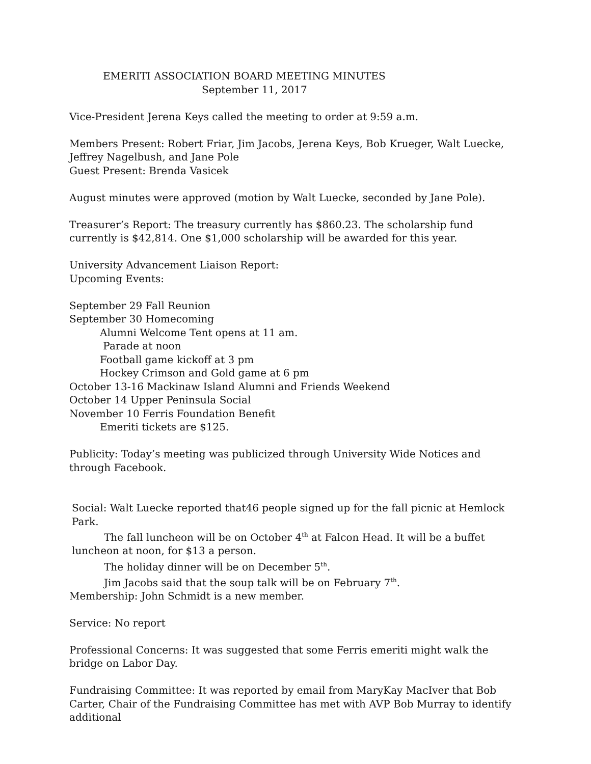EMERITI ASSOCIATION BOARD MEETING MINUTES
September 11, 2017
Vice-President Jerena Keys called the meeting to order at 9:59 a.m.
Members Present: Robert Friar, Jim Jacobs, Jerena Keys, Bob Krueger, Walt Luecke, Jeffrey Nagelbush, and Jane Pole
Guest Present: Brenda Vasicek
August minutes were approved (motion by Walt Luecke, seconded by Jane Pole).
Treasurer’s Report: The treasury currently has $860.23. The scholarship fund currently is $42,814. One $1,000 scholarship will be awarded for this year.
University Advancement Liaison Report:
Upcoming Events:
September 29 Fall Reunion
September 30 Homecoming
Alumni Welcome Tent opens at 11 am.
Parade at noon
Football game kickoff at 3 pm
Hockey Crimson and Gold game at 6 pm
October 13-16 Mackinaw Island Alumni and Friends Weekend
October 14 Upper Peninsula Social
November 10 Ferris Foundation Benefit
Emeriti tickets are $125.
Publicity: Today’s meeting was publicized through University Wide Notices and through Facebook.
Social: Walt Luecke reported that46 people signed up for the fall picnic at Hemlock Park.
The fall luncheon will be on October 4<sup>th</sup> at Falcon Head. It will be a buffet luncheon at noon, for $13 a person.
The holiday dinner will be on December 5<sup>th</sup>.
Jim Jacobs said that the soup talk will be on February 7<sup>th</sup>.
Membership: John Schmidt is a new member.
Service: No report
Professional Concerns: It was suggested that some Ferris emeriti might walk the bridge on Labor Day.
Fundraising Committee: It was reported by email from MaryKay MacIver that Bob Carter, Chair of the Fundraising Committee has met with AVP Bob Murray to identify additional